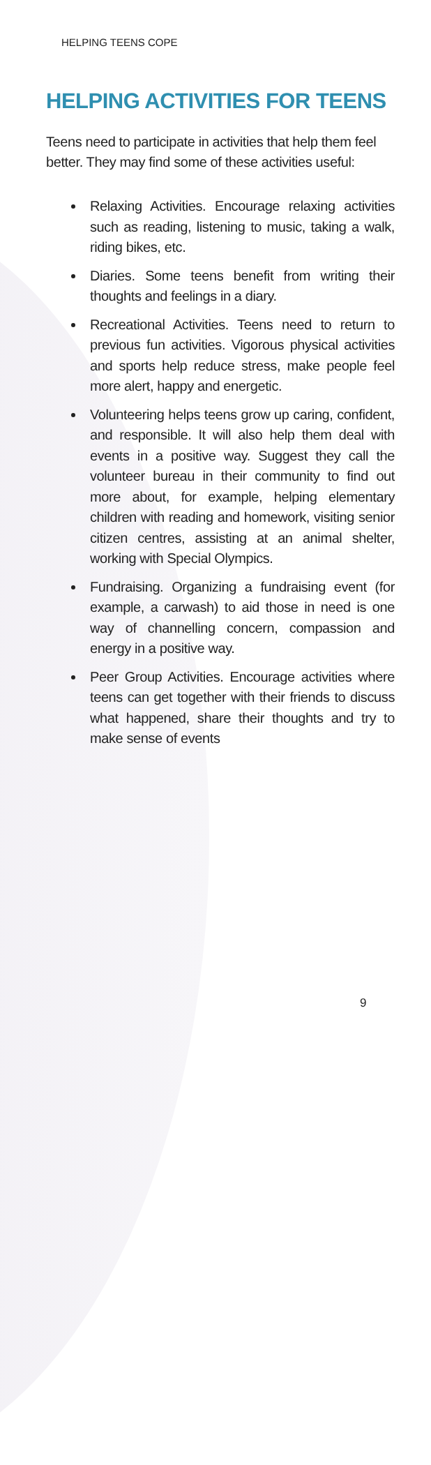HELPING TEENS COPE
HELPING ACTIVITIES FOR TEENS
Teens need to participate in activities that help them feel better. They may find some of these activities useful:
Relaxing Activities. Encourage relaxing activities such as reading, listening to music, taking a walk, riding bikes, etc.
Diaries. Some teens benefit from writing their thoughts and feelings in a diary.
Recreational Activities. Teens need to return to previous fun activities. Vigorous physical activities and sports help reduce stress, make people feel more alert, happy and energetic.
Volunteering helps teens grow up caring, confident, and responsible. It will also help them deal with events in a positive way. Suggest they call the volunteer bureau in their community to find out more about, for example, helping elementary children with reading and homework, visiting senior citizen centres, assisting at an animal shelter, working with Special Olympics.
Fundraising. Organizing a fundraising event (for example, a carwash) to aid those in need is one way of channelling concern, compassion and energy in a positive way.
Peer Group Activities. Encourage activities where teens can get together with their friends to discuss what happened, share their thoughts and try to make sense of events
9